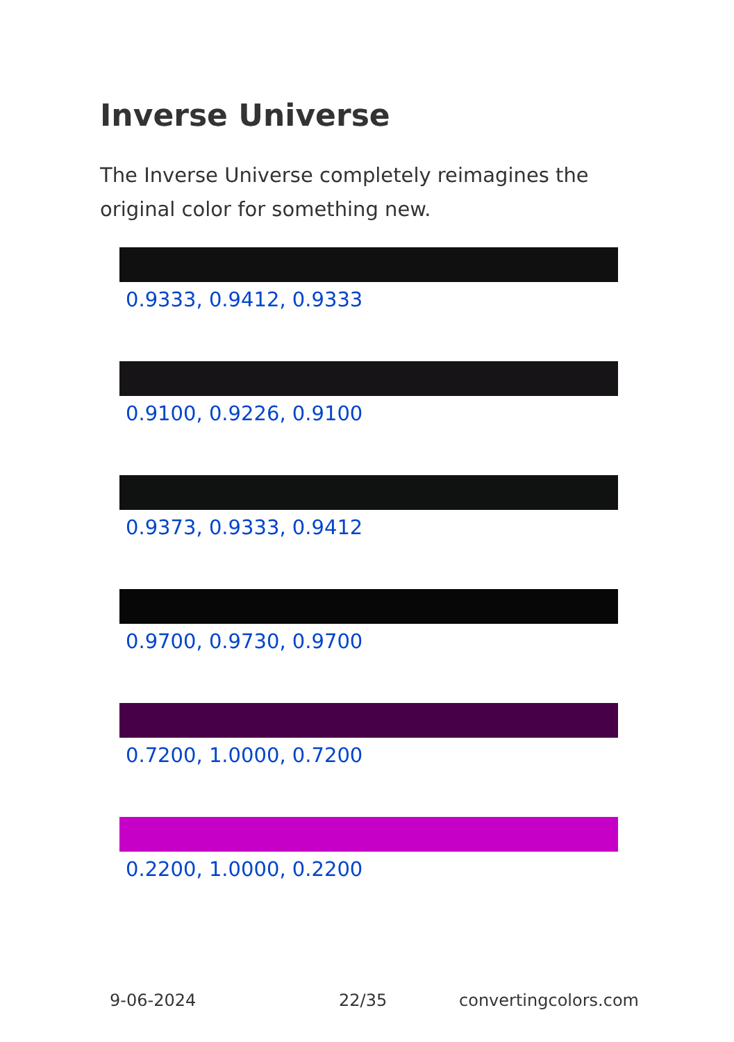Inverse Universe
The Inverse Universe completely reimagines the original color for something new.
0.9333, 0.9412, 0.9333
0.9100, 0.9226, 0.9100
0.9373, 0.9333, 0.9412
0.9700, 0.9730, 0.9700
0.7200, 1.0000, 0.7200
0.2200, 1.0000, 0.2200
9-06-2024 22/35 convertingcolors.com